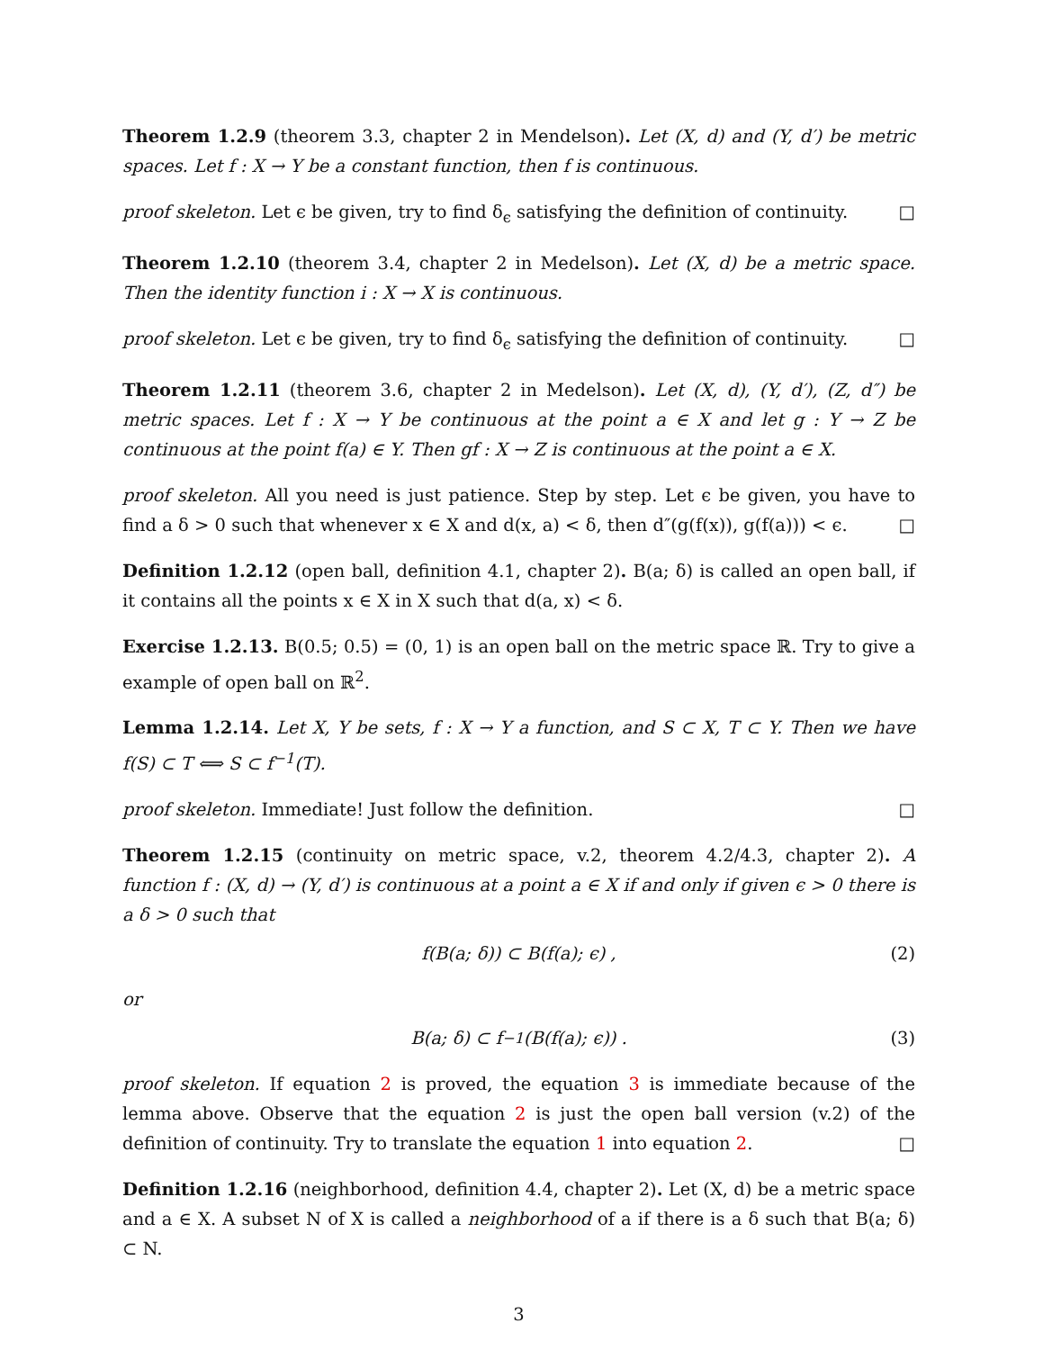Theorem 1.2.9 (theorem 3.3, chapter 2 in Mendelson). Let (X, d) and (Y, d′) be metric spaces. Let f : X → Y be a constant function, then f is continuous.
proof skeleton. Let ϵ be given, try to find δ<sub>ϵ</sub> satisfying the definition of continuity. □
Theorem 1.2.10 (theorem 3.4, chapter 2 in Medelson). Let (X, d) be a metric space. Then the identity function i : X → X is continuous.
proof skeleton. Let ϵ be given, try to find δ<sub>ϵ</sub> satisfying the definition of continuity. □
Theorem 1.2.11 (theorem 3.6, chapter 2 in Medelson). Let (X, d), (Y, d′), (Z, d″) be metric spaces. Let f : X → Y be continuous at the point a ∈ X and let g : Y → Z be continuous at the point f(a) ∈ Y. Then gf : X → Z is continuous at the point a ∈ X.
proof skeleton. All you need is just patience. Step by step. Let ϵ be given, you have to find a δ > 0 such that whenever x ∈ X and d(x, a) < δ, then d″(g(f(x)), g(f(a))) < ϵ. □
Definition 1.2.12 (open ball, definition 4.1, chapter 2). B(a; δ) is called an open ball, if it contains all the points x ∈ X in X such that d(a, x) < δ.
Exercise 1.2.13. B(0.5; 0.5) = (0, 1) is an open ball on the metric space ℝ. Try to give a example of open ball on ℝ<sup>2</sup>.
Lemma 1.2.14. Let X, Y be sets, f : X → Y a function, and S ⊂ X, T ⊂ Y. Then we have f(S) ⊂ T ⟺ S ⊂ f<sup>−1</sup>(T).
proof skeleton. Immediate! Just follow the definition. □
Theorem 1.2.15 (continuity on metric space, v.2, theorem 4.2/4.3, chapter 2). A function f : (X, d) → (Y, d′) is continuous at a point a ∈ X if and only if given ϵ > 0 there is a δ > 0 such that
f(B(a; δ)) ⊂ B(f(a); ϵ) , (2)
or
B(a; δ) ⊂ f<sup>−1</sup>(B(f(a); ϵ)) . (3)
proof skeleton. If equation 2 is proved, the equation 3 is immediate because of the lemma above. Observe that the equation 2 is just the open ball version (v.2) of the definition of continuity. Try to translate the equation 1 into equation 2. □
Definition 1.2.16 (neighborhood, definition 4.4, chapter 2). Let (X, d) be a metric space and a ∈ X. A subset N of X is called a neighborhood of a if there is a δ such that B(a; δ) ⊂ N.
3